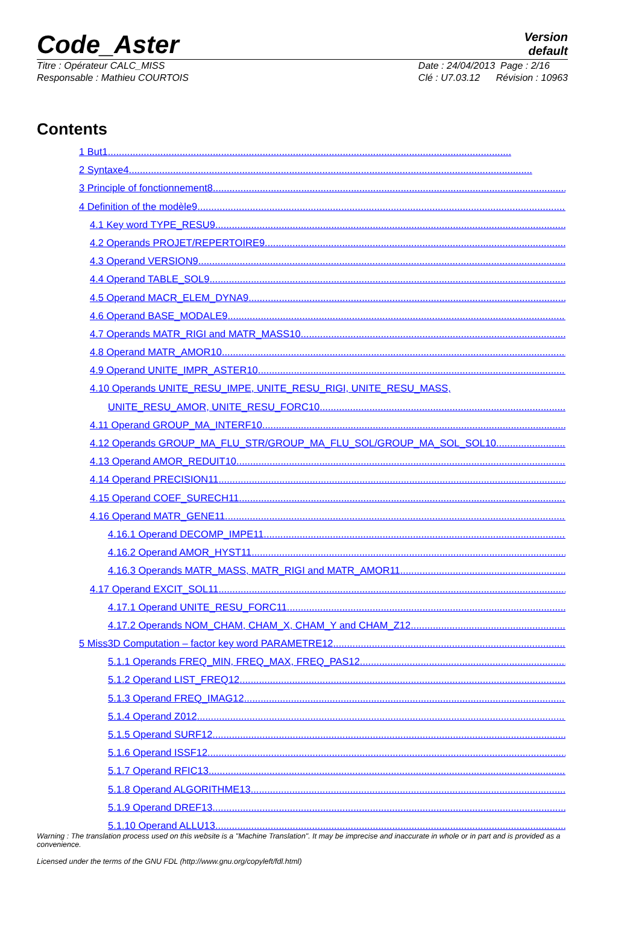Code_Aster
Version
default
Titre : Opérateur CALC_MISS
Responsable : Mathieu COURTOIS
Date : 24/04/2013 Page : 2/16
Clé : U7.03.12 Révision : 10963
Contents
1 But1..................................................................................................................................................
2 Syntaxe4..................................................................................................................................................
3 Principle of fonctionnement8..................................................................................................................................................
4 Definition of the modèle9..................................................................................................................................................
4.1 Key word TYPE_RESU9..................................................................................................................................................
4.2 Operands PROJET/REPERTOIRE9..................................................................................................................................................
4.3 Operand VERSION9..................................................................................................................................................
4.4 Operand TABLE_SOL9..................................................................................................................................................
4.5 Operand MACR_ELEM_DYNA9..................................................................................................................................................
4.6 Operand BASE_MODALE9..................................................................................................................................................
4.7 Operands MATR_RIGI and MATR_MASS10..................................................................................................................................................
4.8 Operand MATR_AMOR10..................................................................................................................................................
4.9 Operand UNITE_IMPR_ASTER10..................................................................................................................................................
4.10 Operands UNITE_RESU_IMPE, UNITE_RESU_RIGI, UNITE_RESU_MASS,
UNITE_RESU_AMOR, UNITE_RESU_FORC10..................................................................................................................................................
4.11 Operand GROUP_MA_INTERF10..................................................................................................................................................
4.12 Operands GROUP_MA_FLU_STR/GROUP_MA_FLU_SOL/GROUP_MA_SOL_SOL10..................................................................................................................................................
4.13 Operand AMOR_REDUIT10..................................................................................................................................................
4.14 Operand PRECISION11..................................................................................................................................................
4.15 Operand COEF_SURECH11..................................................................................................................................................
4.16 Operand MATR_GENE11..................................................................................................................................................
4.16.1 Operand DECOMP_IMPE11..................................................................................................................................................
4.16.2 Operand AMOR_HYST11..................................................................................................................................................
4.16.3 Operands MATR_MASS, MATR_RIGI and MATR_AMOR11..................................................................................................................................................
4.17 Operand EXCIT_SOL11..................................................................................................................................................
4.17.1 Operand UNITE_RESU_FORC11..................................................................................................................................................
4.17.2 Operands NOM_CHAM, CHAM_X, CHAM_Y and CHAM_Z12..................................................................................................................................................
5 Miss3D Computation – factor key word PARAMETRE12..................................................................................................................................................
5.1.1 Operands FREQ_MIN, FREQ_MAX, FREQ_PAS12..................................................................................................................................................
5.1.2 Operand LIST_FREQ12..................................................................................................................................................
5.1.3 Operand FREQ_IMAG12..................................................................................................................................................
5.1.4 Operand Z012..................................................................................................................................................
5.1.5 Operand SURF12..................................................................................................................................................
5.1.6 Operand ISSF12..................................................................................................................................................
5.1.7 Operand RFIC13..................................................................................................................................................
5.1.8 Operand ALGORITHME13..................................................................................................................................................
5.1.9 Operand DREF13..................................................................................................................................................
5.1.10 Operand ALLU13..................................................................................................................................................
Warning : The translation process used on this website is a "Machine Translation". It may be imprecise and inaccurate in whole or in part and is provided as a convenience.
Licensed under the terms of the GNU FDL (http://www.gnu.org/copyleft/fdl.html)